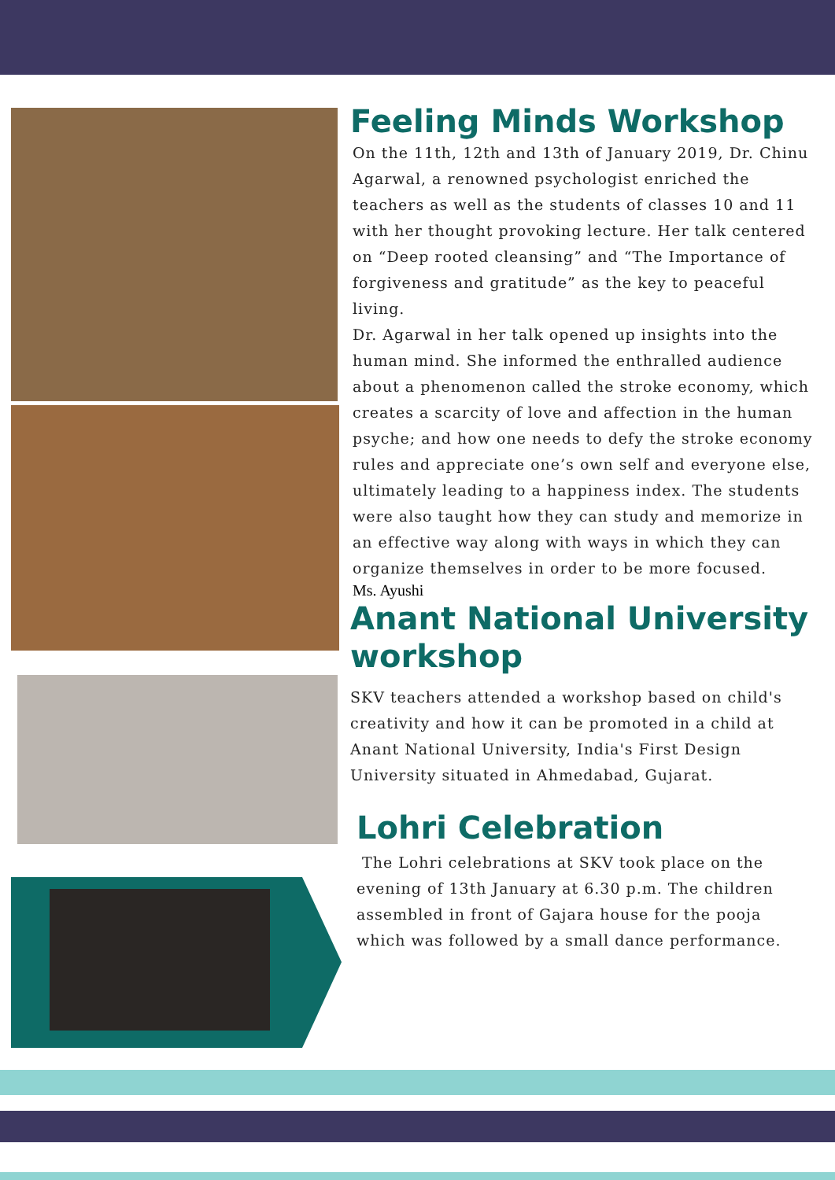Feeling Minds Workshop
On the 11th, 12th and 13th of January 2019, Dr. Chinu Agarwal, a renowned psychologist enriched the teachers as well as the students of classes 10 and 11 with her thought provoking lecture. Her talk centered on “Deep rooted cleansing” and “The Importance of forgiveness and gratitude” as the key to peaceful living.
Dr. Agarwal in her talk opened up insights into the human mind. She informed the enthralled audience about a phenomenon called the stroke economy, which creates a scarcity of love and affection in the human psyche; and how one needs to defy the stroke economy rules and appreciate one’s own self and everyone else, ultimately leading to a happiness index. The students were also taught how they can study and memorize in an effective way along with ways in which they can organize themselves in order to be more focused.
Ms. Ayushi
Anant National University workshop
SKV teachers attended a workshop based on child's creativity and how it can be promoted in a child at Anant National University, India's First Design University situated in Ahmedabad, Gujarat.
Lohri Celebration
The Lohri celebrations at SKV took place on the evening of 13th January at 6.30 p.m. The children assembled in front of Gajara house for the pooja which was followed by a small dance performance.